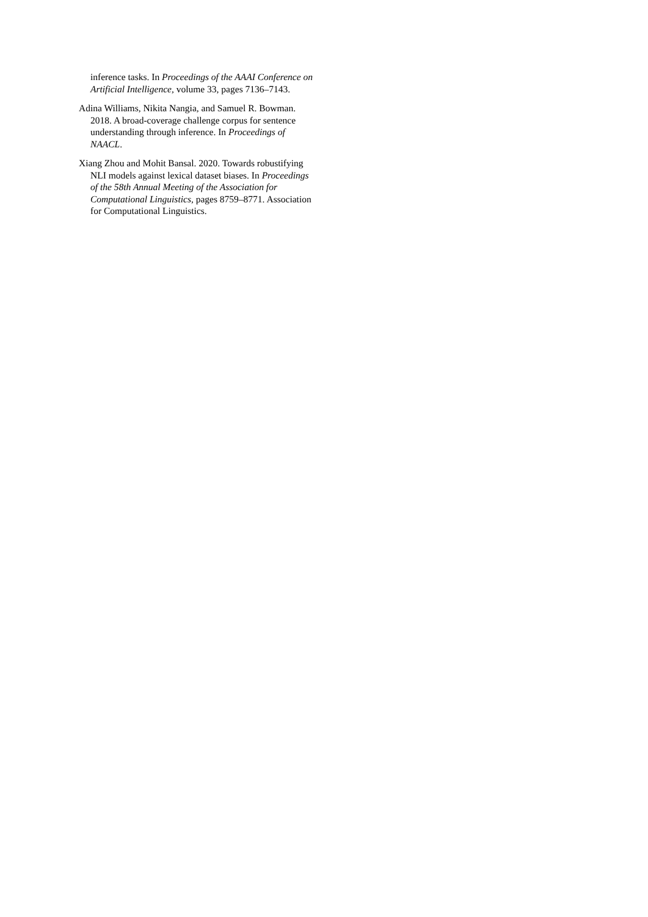inference tasks. In Proceedings of the AAAI Conference on Artificial Intelligence, volume 33, pages 7136–7143.
Adina Williams, Nikita Nangia, and Samuel R. Bowman. 2018. A broad-coverage challenge corpus for sentence understanding through inference. In Proceedings of NAACL.
Xiang Zhou and Mohit Bansal. 2020. Towards robustifying NLI models against lexical dataset biases. In Proceedings of the 58th Annual Meeting of the Association for Computational Linguistics, pages 8759–8771. Association for Computational Linguistics.